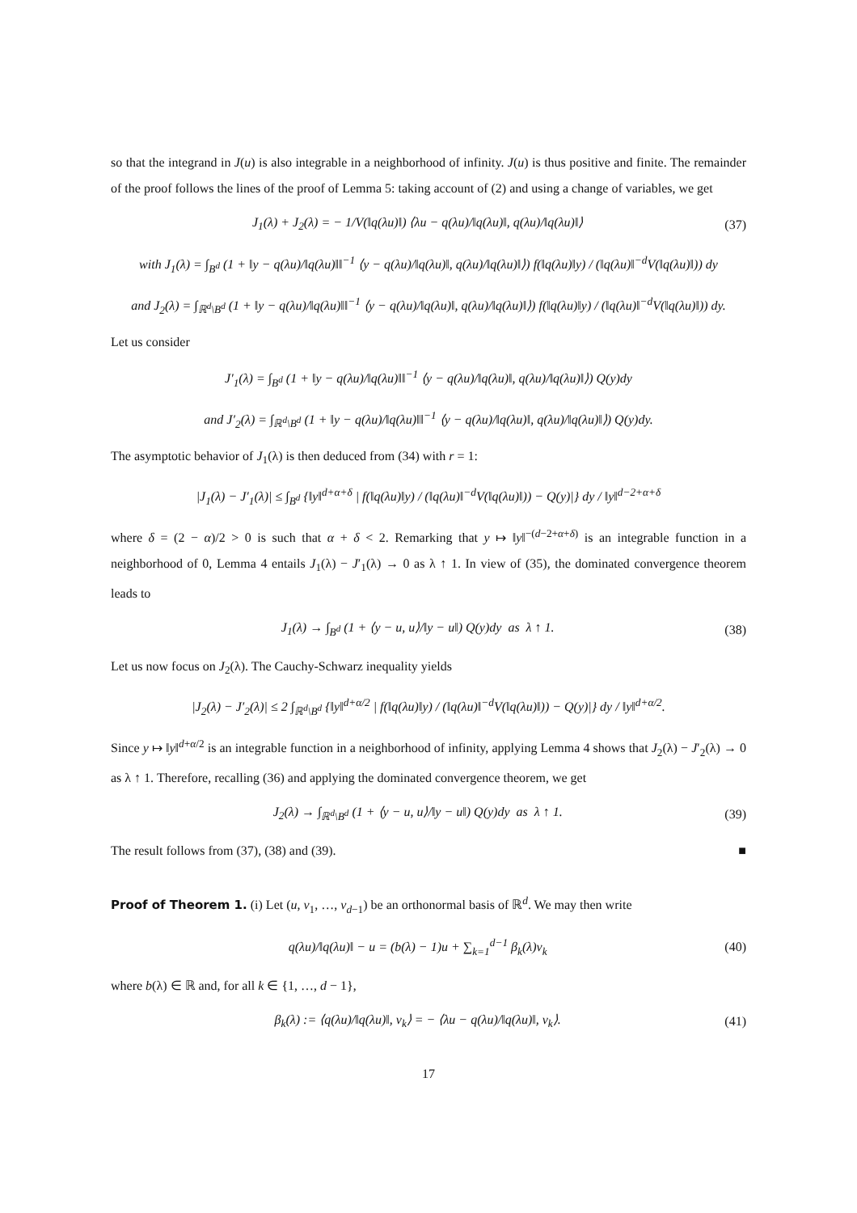so that the integrand in J(u) is also integrable in a neighborhood of infinity. J(u) is thus positive and finite. The remainder of the proof follows the lines of the proof of Lemma 5: taking account of (2) and using a change of variables, we get
J<sub>1</sub>(λ) + J<sub>2</sub>(λ) = − 1/V(‖q(λu)‖) ⟨λu − q(λu)/‖q(λu)‖, q(λu)/‖q(λu)‖⟩ (37)
with J<sub>1</sub>(λ) = ∫<sub>B<sup>d</sup></sub> (1 + ‖y − q(λu)/‖q(λu)‖‖<sup>−1</sup> ⟨y − q(λu)/‖q(λu)‖, q(λu)/‖q(λu)‖⟩) f(‖q(λu)‖y) / (‖q(λu)‖<sup>−d</sup>V(‖q(λu)‖)) dy
and J<sub>2</sub>(λ) = ∫<sub>ℝ<sup>d</sup>\B<sup>d</sup></sub> (1 + ‖y − q(λu)/‖q(λu)‖‖<sup>−1</sup> ⟨y − q(λu)/‖q(λu)‖, q(λu)/‖q(λu)‖⟩) f(‖q(λu)‖y) / (‖q(λu)‖<sup>−d</sup>V(‖q(λu)‖)) dy.
Let us consider
J′<sub>1</sub>(λ) = ∫<sub>B<sup>d</sup></sub> (1 + ‖y − q(λu)/‖q(λu)‖‖<sup>−1</sup> ⟨y − q(λu)/‖q(λu)‖, q(λu)/‖q(λu)‖⟩) Q(y)dy
and J′<sub>2</sub>(λ) = ∫<sub>ℝ<sup>d</sup>\B<sup>d</sup></sub> (1 + ‖y − q(λu)/‖q(λu)‖‖<sup>−1</sup> ⟨y − q(λu)/‖q(λu)‖, q(λu)/‖q(λu)‖⟩) Q(y)dy.
The asymptotic behavior of J<sub>1</sub>(λ) is then deduced from (34) with r = 1:
|J<sub>1</sub>(λ) − J′<sub>1</sub>(λ)| ≤ ∫<sub>B<sup>d</sup></sub> {‖y‖<sup>d+α+δ</sup> | f(‖q(λu)‖y) / (‖q(λu)‖<sup>−d</sup>V(‖q(λu)‖)) − Q(y)|} dy / ‖y‖<sup>d−2+α+δ</sup>
where δ = (2 − α)/2 > 0 is such that α + δ < 2. Remarking that y ↦ ‖y‖<sup>−(d−2+α+δ)</sup> is an integrable function in a neighborhood of 0, Lemma 4 entails J<sub>1</sub>(λ) − J′<sub>1</sub>(λ) → 0 as λ ↑ 1. In view of (35), the dominated convergence theorem leads to
J<sub>1</sub>(λ) → ∫<sub>B<sup>d</sup></sub> (1 + ⟨y − u, u⟩/‖y − u‖) Q(y)dy as λ ↑ 1. (38)
Let us now focus on J<sub>2</sub>(λ). The Cauchy-Schwarz inequality yields
|J<sub>2</sub>(λ) − J′<sub>2</sub>(λ)| ≤ 2 ∫<sub>ℝ<sup>d</sup>\B<sup>d</sup></sub> {‖y‖<sup>d+α/2</sup> | f(‖q(λu)‖y) / (‖q(λu)‖<sup>−d</sup>V(‖q(λu)‖)) − Q(y)|} dy / ‖y‖<sup>d+α/2</sup>.
Since y ↦ ‖y‖<sup>d+α/2</sup> is an integrable function in a neighborhood of infinity, applying Lemma 4 shows that J<sub>2</sub>(λ) − J′<sub>2</sub>(λ) → 0 as λ ↑ 1. Therefore, recalling (36) and applying the dominated convergence theorem, we get
J<sub>2</sub>(λ) → ∫<sub>ℝ<sup>d</sup>\B<sup>d</sup></sub> (1 + ⟨y − u, u⟩/‖y − u‖) Q(y)dy as λ ↑ 1. (39)
The result follows from (37), (38) and (39). ■
Proof of Theorem 1. (i) Let (u, v<sub>1</sub>, …, v<sub>d−1</sub>) be an orthonormal basis of ℝ<sup>d</sup>. We may then write
q(λu)/‖q(λu)‖ − u = (b(λ) − 1)u + ∑<sub>k=1</sub><sup>d−1</sup> β<sub>k</sub>(λ)v<sub>k</sub> (40)
where b(λ) ∈ ℝ and, for all k ∈ {1, …, d − 1},
β<sub>k</sub>(λ) := ⟨q(λu)/‖q(λu)‖, v<sub>k</sub>⟩ = − ⟨λu − q(λu)/‖q(λu)‖, v<sub>k</sub>⟩. (41)
17